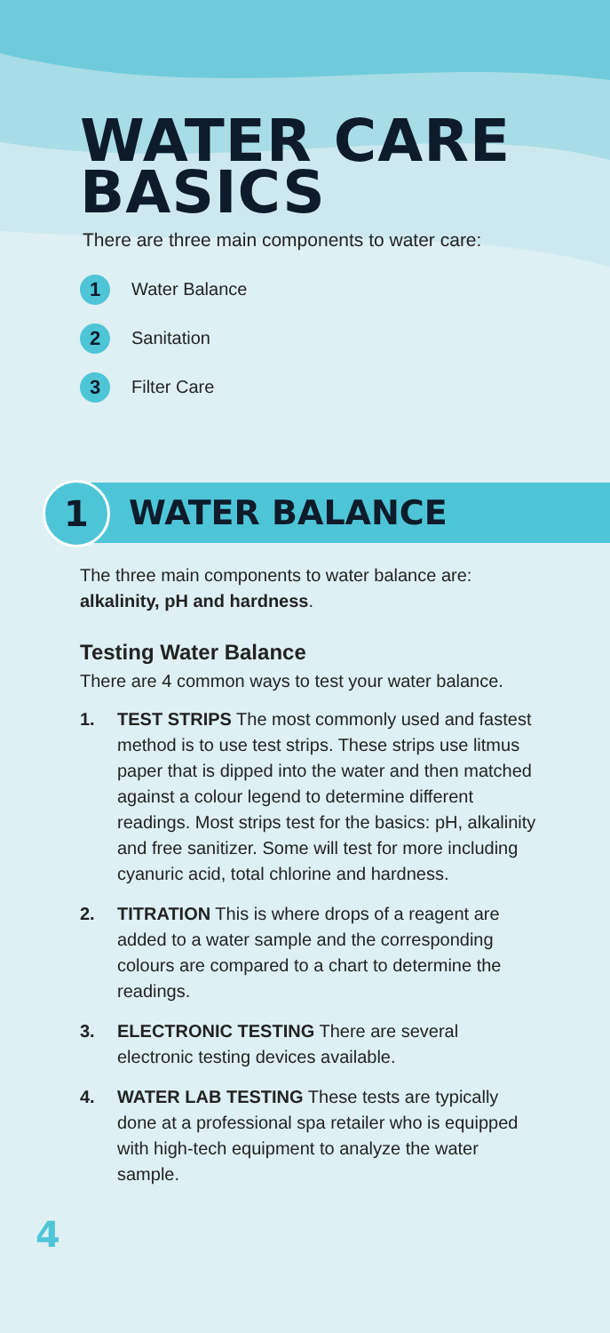WATER CARE
BASICS
There are three main components to water care:
1 Water Balance
2 Sanitation
3 Filter Care
1
WATER BALANCE
The three main components to water balance are: alkalinity, pH and hardness.
Testing Water Balance
There are 4 common ways to test your water balance.
1. TEST STRIPS The most commonly used and fastest method is to use test strips. These strips use litmus paper that is dipped into the water and then matched against a colour legend to determine different readings. Most strips test for the basics: pH, alkalinity and free sanitizer. Some will test for more including cyanuric acid, total chlorine and hardness.
2. TITRATION This is where drops of a reagent are added to a water sample and the corresponding colours are compared to a chart to determine the readings.
3. ELECTRONIC TESTING There are several electronic testing devices available.
4. WATER LAB TESTING These tests are typically done at a professional spa retailer who is equipped with high-tech equipment to analyze the water sample.
4